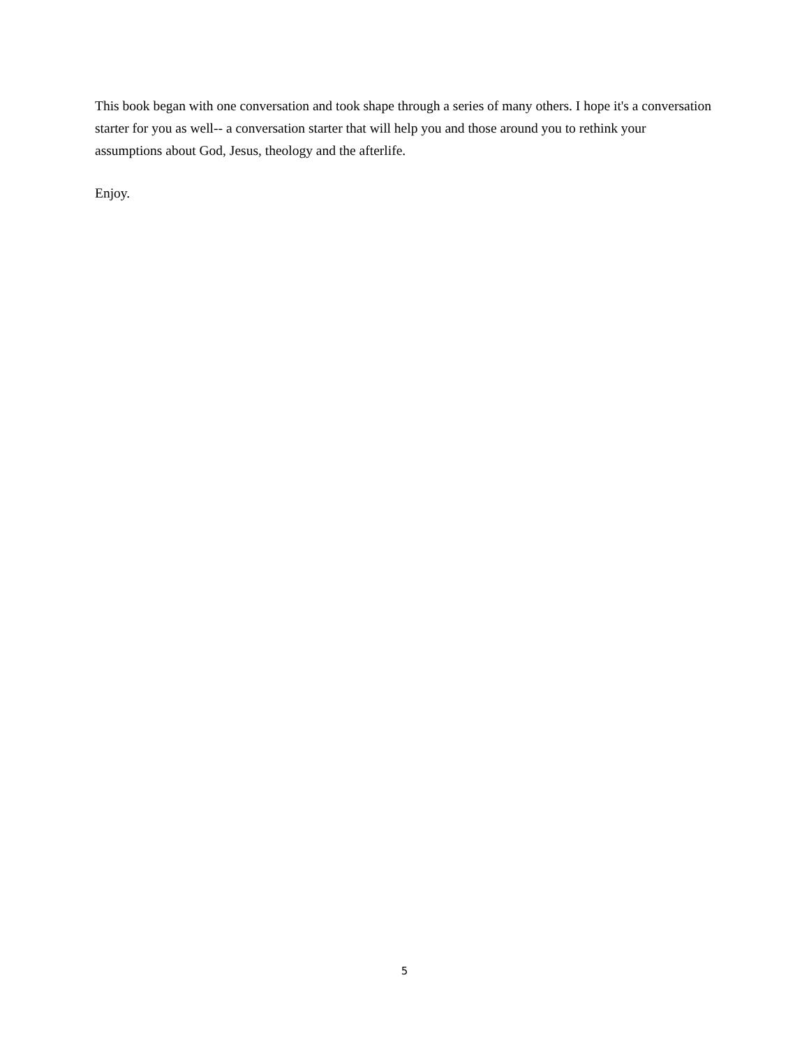This book began with one conversation and took shape through a series of many others. I hope it's a conversation starter for you as well-- a conversation starter that will help you and those around you to rethink your assumptions about God, Jesus, theology and the afterlife.
Enjoy.
5